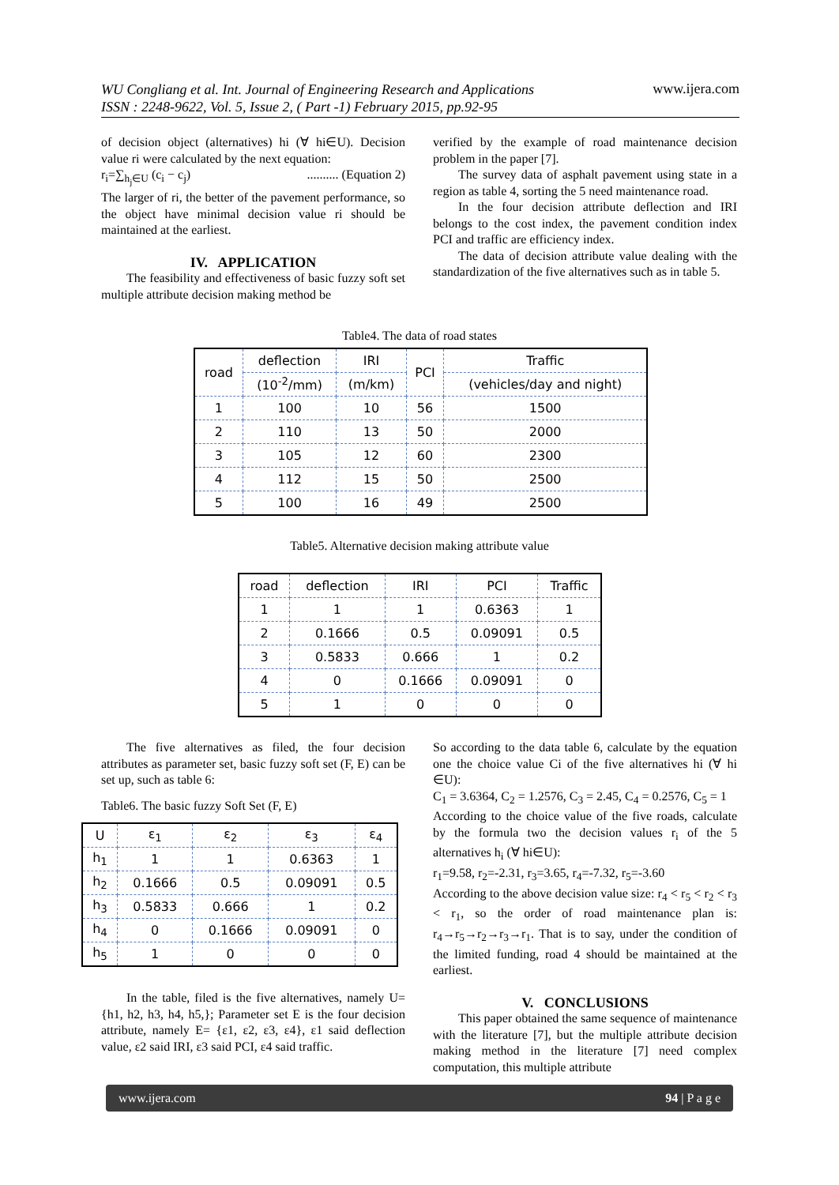WU Congliang et al. Int. Journal of Engineering Research and Applications
ISSN : 2248-9622, Vol. 5, Issue 2, ( Part -1) February 2015, pp.92-95
www.ijera.com
of decision object (alternatives) hi (∀ hi∈U). Decision value ri were calculated by the next equation:
r<sub>i</sub>=∑<sub>h<sub>j</sub>∈U</sub> (c<sub>i</sub> − c<sub>j</sub>) .......... (Equation 2)
The larger of ri, the better of the pavement performance, so the object have minimal decision value ri should be maintained at the earliest.
IV. APPLICATION
The feasibility and effectiveness of basic fuzzy soft set multiple attribute decision making method be
verified by the example of road maintenance decision problem in the paper [7].
The survey data of asphalt pavement using state in a region as table 4, sorting the 5 need maintenance road.
In the four decision attribute deflection and IRI belongs to the cost index, the pavement condition index PCI and traffic are efficiency index.
The data of decision attribute value dealing with the standardization of the five alternatives such as in table 5.
Table4. The data of road states
| road | deflection | IRI | PCI | Traffic |
| --- | --- | --- | --- | --- |
| | (10<sup>-2</sup>/mm) | (m/km) | | (vehicles/day and night) |
| 1 | 100 | 10 | 56 | 1500 |
| 2 | 110 | 13 | 50 | 2000 |
| 3 | 105 | 12 | 60 | 2300 |
| 4 | 112 | 15 | 50 | 2500 |
| 5 | 100 | 16 | 49 | 2500 |
Table5. Alternative decision making attribute value
| road | deflection | IRI | PCI | Traffic |
| --- | --- | --- | --- | --- |
| 1 | 1 | 1 | 0.6363 | 1 |
| 2 | 0.1666 | 0.5 | 0.09091 | 0.5 |
| 3 | 0.5833 | 0.666 | 1 | 0.2 |
| 4 | 0 | 0.1666 | 0.09091 | 0 |
| 5 | 1 | 0 | 0 | 0 |
The five alternatives as filed, the four decision attributes as parameter set, basic fuzzy soft set (F, E) can be set up, such as table 6:
Table6. The basic fuzzy Soft Set (F, E)
| U | ε<sub>1</sub> | ε<sub>2</sub> | ε<sub>3</sub> | ε<sub>4</sub> |
| --- | --- | --- | --- | --- |
| h<sub>1</sub> | 1 | 1 | 0.6363 | 1 |
| h<sub>2</sub> | 0.1666 | 0.5 | 0.09091 | 0.5 |
| h<sub>3</sub> | 0.5833 | 0.666 | 1 | 0.2 |
| h<sub>4</sub> | 0 | 0.1666 | 0.09091 | 0 |
| h<sub>5</sub> | 1 | 0 | 0 | 0 |
In the table, filed is the five alternatives, namely U= {h1, h2, h3, h4, h5,}; Parameter set E is the four decision attribute, namely E= {ε1, ε2, ε3, ε4}, ε1 said deflection value, ε2 said IRI, ε3 said PCI, ε4 said traffic.
So according to the data table 6, calculate by the equation one the choice value Ci of the five alternatives hi (∀ hi ∈U):
C<sub>1</sub> = 3.6364, C<sub>2</sub> = 1.2576, C<sub>3</sub> = 2.45, C<sub>4</sub> = 0.2576, C<sub>5</sub> = 1
According to the choice value of the five roads, calculate by the formula two the decision values r<sub>i</sub> of the 5 alternatives h<sub>i</sub> (∀ hi∈U):
r<sub>1</sub>=9.58, r<sub>2</sub>=-2.31, r<sub>3</sub>=3.65, r<sub>4</sub>=-7.32, r<sub>5</sub>=-3.60
According to the above decision value size: r<sub>4</sub> < r<sub>5</sub> < r<sub>2</sub> < r<sub>3</sub> < r<sub>1</sub>, so the order of road maintenance plan is: r<sub>4</sub>→r<sub>5</sub>→r<sub>2</sub>→r<sub>3</sub>→r<sub>1</sub>. That is to say, under the condition of the limited funding, road 4 should be maintained at the earliest.
V. CONCLUSIONS
This paper obtained the same sequence of maintenance with the literature [7], but the multiple attribute decision making method in the literature [7] need complex computation, this multiple attribute
www.ijera.com 94 | P a g e